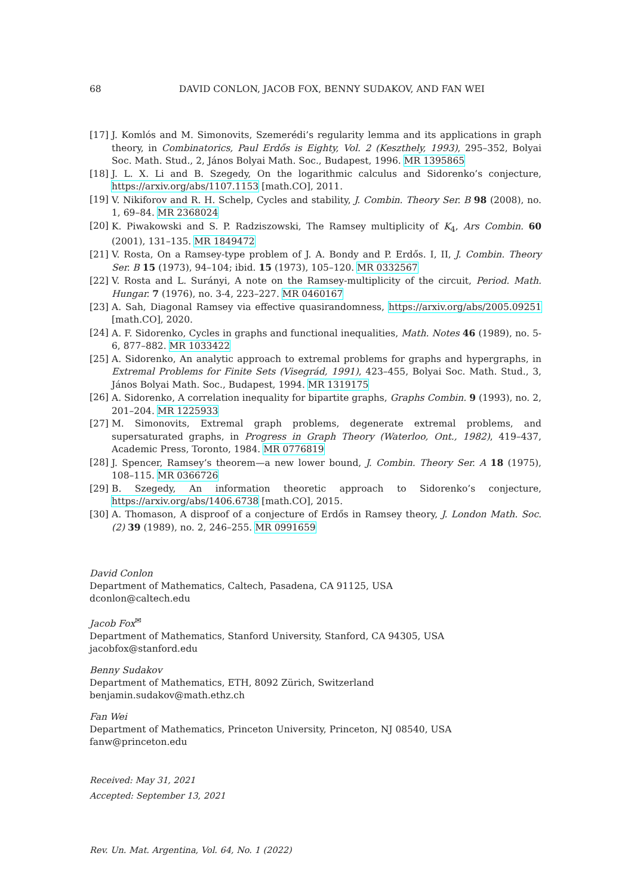68 DAVID CONLON, JACOB FOX, BENNY SUDAKOV, AND FAN WEI
[17] J. Komlós and M. Simonovits, Szemerédi’s regularity lemma and its applications in graph theory, in Combinatorics, Paul Erdős is Eighty, Vol. 2 (Keszthely, 1993), 295–352, Bolyai Soc. Math. Stud., 2, János Bolyai Math. Soc., Budapest, 1996. MR 1395865
[18] J. L. X. Li and B. Szegedy, On the logarithmic calculus and Sidorenko’s conjecture, https://arxiv.org/abs/1107.1153 [math.CO], 2011.
[19] V. Nikiforov and R. H. Schelp, Cycles and stability, J. Combin. Theory Ser. B 98 (2008), no. 1, 69–84. MR 2368024
[20] K. Piwakowski and S. P. Radziszowski, The Ramsey multiplicity of K<sub>4</sub>, Ars Combin. 60 (2001), 131–135. MR 1849472
[21] V. Rosta, On a Ramsey-type problem of J. A. Bondy and P. Erdős. I, II, J. Combin. Theory Ser. B 15 (1973), 94–104; ibid. 15 (1973), 105–120. MR 0332567
[22] V. Rosta and L. Surányi, A note on the Ramsey-multiplicity of the circuit, Period. Math. Hungar. 7 (1976), no. 3-4, 223–227. MR 0460167
[23] A. Sah, Diagonal Ramsey via effective quasirandomness, https://arxiv.org/abs/2005.09251 [math.CO], 2020.
[24] A. F. Sidorenko, Cycles in graphs and functional inequalities, Math. Notes 46 (1989), no. 5-6, 877–882. MR 1033422
[25] A. Sidorenko, An analytic approach to extremal problems for graphs and hypergraphs, in Extremal Problems for Finite Sets (Visegrád, 1991), 423–455, Bolyai Soc. Math. Stud., 3, János Bolyai Math. Soc., Budapest, 1994. MR 1319175
[26] A. Sidorenko, A correlation inequality for bipartite graphs, Graphs Combin. 9 (1993), no. 2, 201–204. MR 1225933
[27] M. Simonovits, Extremal graph problems, degenerate extremal problems, and supersaturated graphs, in Progress in Graph Theory (Waterloo, Ont., 1982), 419–437, Academic Press, Toronto, 1984. MR 0776819
[28] J. Spencer, Ramsey’s theorem—a new lower bound, J. Combin. Theory Ser. A 18 (1975), 108–115. MR 0366726
[29] B. Szegedy, An information theoretic approach to Sidorenko’s conjecture, https://arxiv.org/abs/1406.6738 [math.CO], 2015.
[30] A. Thomason, A disproof of a conjecture of Erdős in Ramsey theory, J. London Math. Soc. (2) 39 (1989), no. 2, 246–255. MR 0991659
David Conlon
Department of Mathematics, Caltech, Pasadena, CA 91125, USA
dconlon@caltech.edu
Jacob Fox<sup>✉</sup>
Department of Mathematics, Stanford University, Stanford, CA 94305, USA
jacobfox@stanford.edu
Benny Sudakov
Department of Mathematics, ETH, 8092 Zürich, Switzerland
benjamin.sudakov@math.ethz.ch
Fan Wei
Department of Mathematics, Princeton University, Princeton, NJ 08540, USA
fanw@princeton.edu
Received: May 31, 2021
Accepted: September 13, 2021
Rev. Un. Mat. Argentina, Vol. 64, No. 1 (2022)